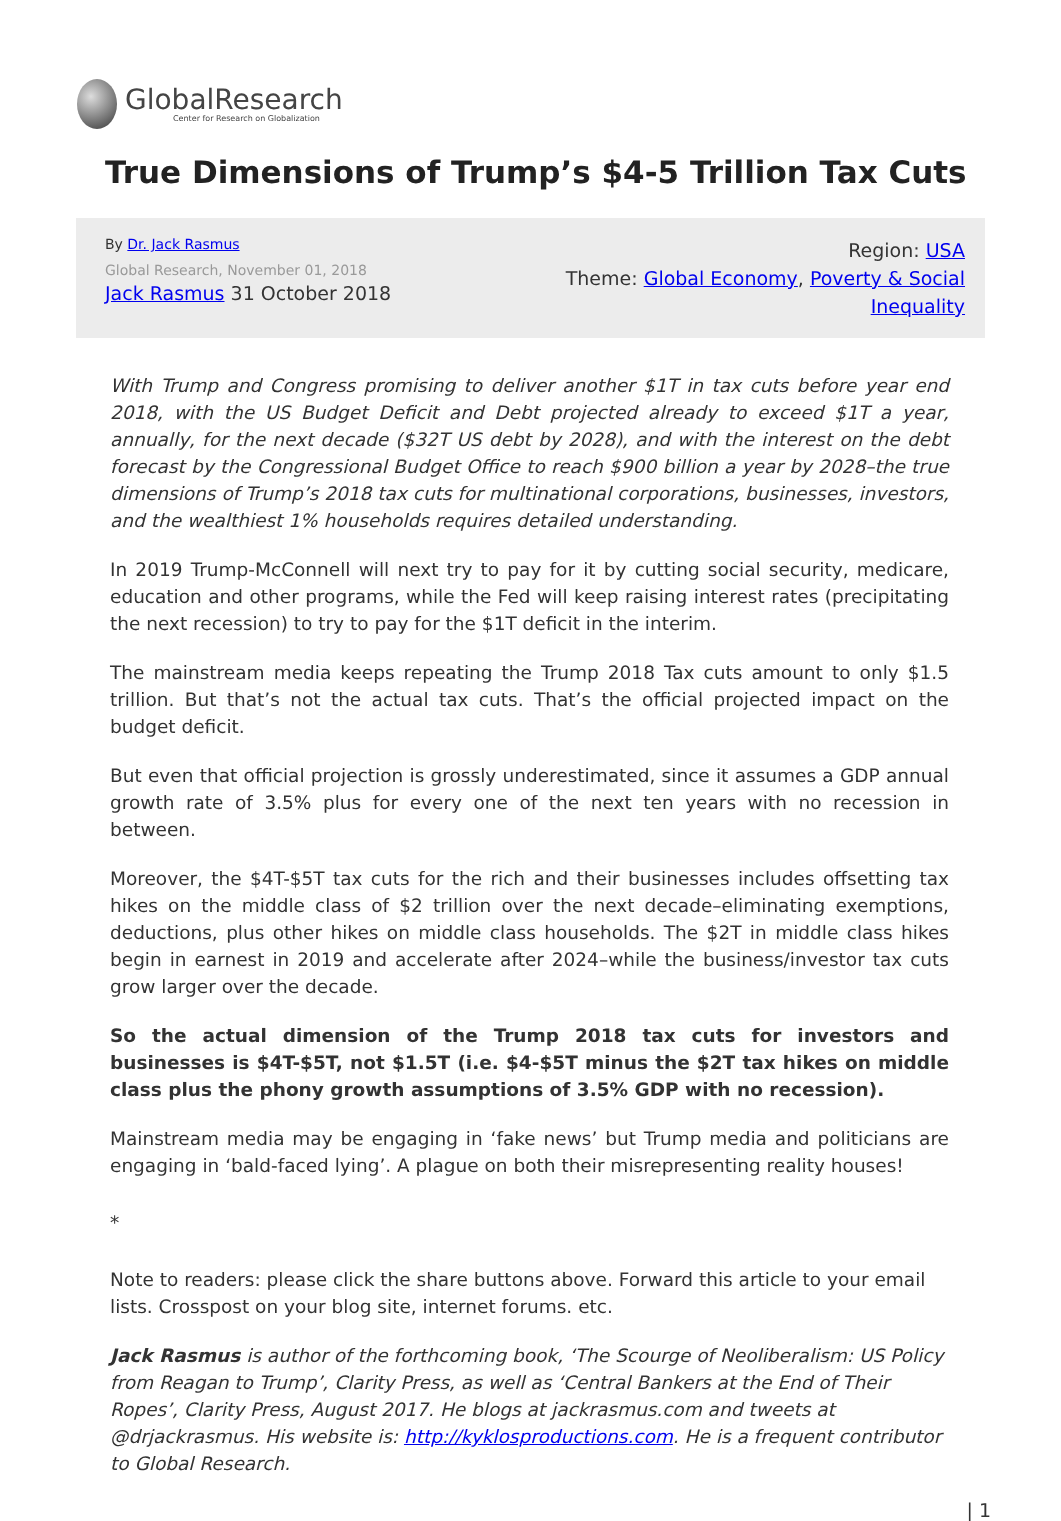GlobalResearch
Center for Research on Globalization
True Dimensions of Trump’s $4-5 Trillion Tax Cuts
By Dr. Jack Rasmus
Global Research, November 01, 2018
Jack Rasmus 31 October 2018
Region: USA
Theme: Global Economy, Poverty & Social
Inequality
With Trump and Congress promising to deliver another $1T in tax cuts before year end 2018, with the US Budget Deficit and Debt projected already to exceed $1T a year, annually, for the next decade ($32T US debt by 2028), and with the interest on the debt forecast by the Congressional Budget Office to reach $900 billion a year by 2028–the true dimensions of Trump’s 2018 tax cuts for multinational corporations, businesses, investors, and the wealthiest 1% households requires detailed understanding.
In 2019 Trump-McConnell will next try to pay for it by cutting social security, medicare, education and other programs, while the Fed will keep raising interest rates (precipitating the next recession) to try to pay for the $1T deficit in the interim.
The mainstream media keeps repeating the Trump 2018 Tax cuts amount to only $1.5 trillion. But that’s not the actual tax cuts. That’s the official projected impact on the budget deficit.
But even that official projection is grossly underestimated, since it assumes a GDP annual growth rate of 3.5% plus for every one of the next ten years with no recession in between.
Moreover, the $4T-$5T tax cuts for the rich and their businesses includes offsetting tax hikes on the middle class of $2 trillion over the next decade–eliminating exemptions, deductions, plus other hikes on middle class households. The $2T in middle class hikes begin in earnest in 2019 and accelerate after 2024–while the business/investor tax cuts grow larger over the decade.
So the actual dimension of the Trump 2018 tax cuts for investors and businesses is $4T-$5T, not $1.5T (i.e. $4-$5T minus the $2T tax hikes on middle class plus the phony growth assumptions of 3.5% GDP with no recession).
Mainstream media may be engaging in ‘fake news’ but Trump media and politicians are engaging in ‘bald-faced lying’. A plague on both their misrepresenting reality houses!
*
Note to readers: please click the share buttons above. Forward this article to your email lists. Crosspost on your blog site, internet forums. etc.
Jack Rasmus is author of the forthcoming book, ‘The Scourge of Neoliberalism: US Policy from Reagan to Trump’, Clarity Press, as well as ‘Central Bankers at the End of Their Ropes’, Clarity Press, August 2017. He blogs at jackrasmus.com and tweets at @drjackrasmus. His website is: http://kyklosproductions.com. He is a frequent contributor to Global Research.
| 1